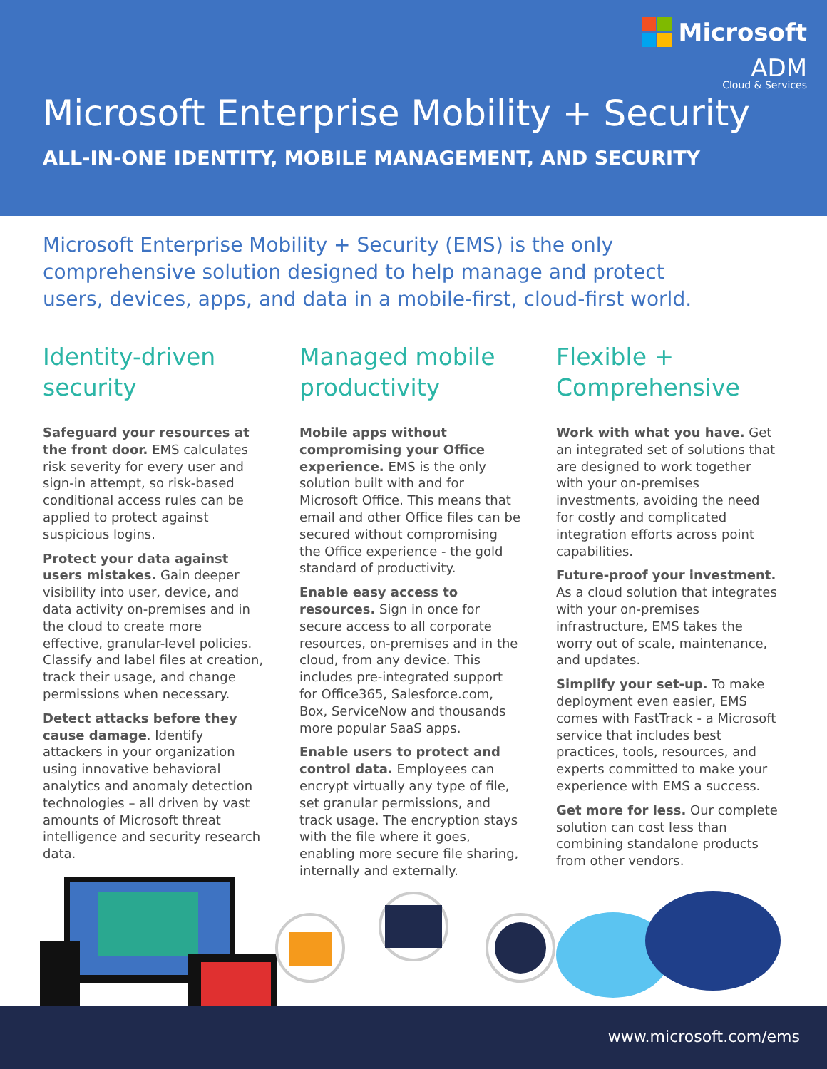Microsoft
ADM
Cloud & Services
Microsoft Enterprise Mobility + Security
ALL-IN-ONE IDENTITY, MOBILE MANAGEMENT, AND SECURITY
Microsoft Enterprise Mobility + Security (EMS) is the only comprehensive solution designed to help manage and protect users, devices, apps, and data in a mobile-first, cloud-first world.
Identity-driven security
Safeguard your resources at the front door. EMS calculates risk severity for every user and sign-in attempt, so risk-based conditional access rules can be applied to protect against suspicious logins.
Protect your data against users mistakes. Gain deeper visibility into user, device, and data activity on-premises and in the cloud to create more effective, granular-level policies. Classify and label files at creation, track their usage, and change permissions when necessary.
Detect attacks before they cause damage. Identify attackers in your organization using innovative behavioral analytics and anomaly detection technologies – all driven by vast amounts of Microsoft threat intelligence and security research data.
Managed mobile productivity
Mobile apps without compromising your Office experience. EMS is the only solution built with and for Microsoft Office. This means that email and other Office files can be secured without compromising the Office experience - the gold standard of productivity.
Enable easy access to resources. Sign in once for secure access to all corporate resources, on-premises and in the cloud, from any device. This includes pre-integrated support for Office365, Salesforce.com, Box, ServiceNow and thousands more popular SaaS apps.
Enable users to protect and control data. Employees can encrypt virtually any type of file, set granular permissions, and track usage. The encryption stays with the file where it goes, enabling more secure file sharing, internally and externally.
Flexible + Comprehensive
Work with what you have. Get an integrated set of solutions that are designed to work together with your on-premises investments, avoiding the need for costly and complicated integration efforts across point capabilities.
Future-proof your investment. As a cloud solution that integrates with your on-premises infrastructure, EMS takes the worry out of scale, maintenance, and updates.
Simplify your set-up. To make deployment even easier, EMS comes with FastTrack - a Microsoft service that includes best practices, tools, resources, and experts committed to make your experience with EMS a success.
Get more for less. Our complete solution can cost less than combining standalone products from other vendors.
www.microsoft.com/ems